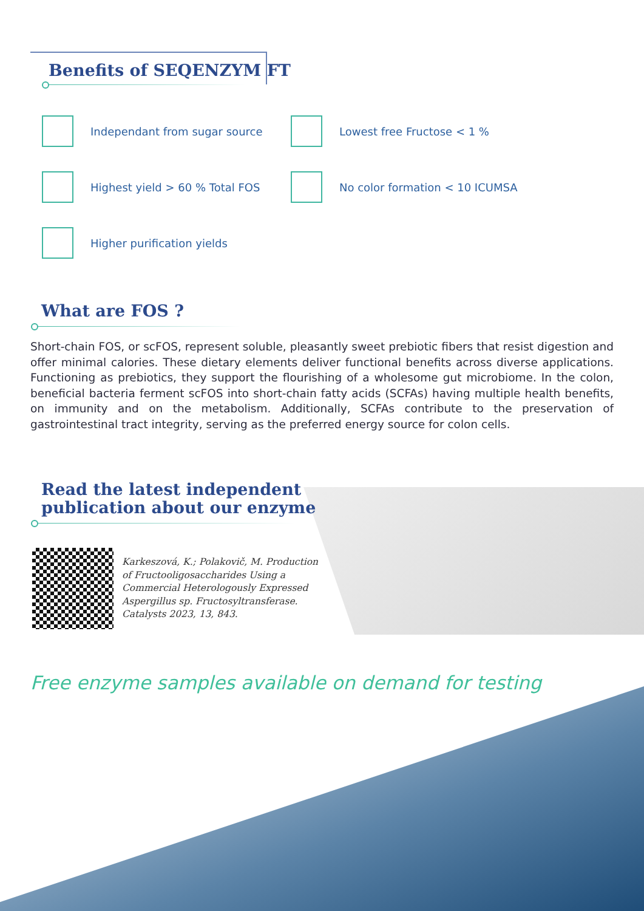Benefits of SEQENZYM FT
Independant from sugar source
Lowest free Fructose < 1 %
Highest yield > 60 % Total FOS
No color formation < 10 ICUMSA
Higher purification yields
What are FOS ?
Short-chain FOS, or scFOS, represent soluble, pleasantly sweet prebiotic fibers that resist digestion and offer minimal calories. These dietary elements deliver functional benefits across diverse applications. Functioning as prebiotics, they support the flourishing of a wholesome gut microbiome. In the colon, beneficial bacteria ferment scFOS into short-chain fatty acids (SCFAs) having multiple health benefits, on immunity and on the metabolism. Additionally, SCFAs contribute to the preservation of gastrointestinal tract integrity, serving as the preferred energy source for colon cells.
Read the latest independent
publication about our enzyme
Karkeszová, K.; Polakovič, M. Production
of Fructooligosaccharides Using a
Commercial Heterologously Expressed
Aspergillus sp. Fructosyltransferase.
Catalysts 2023, 13, 843.
Free enzyme samples available on demand for testing